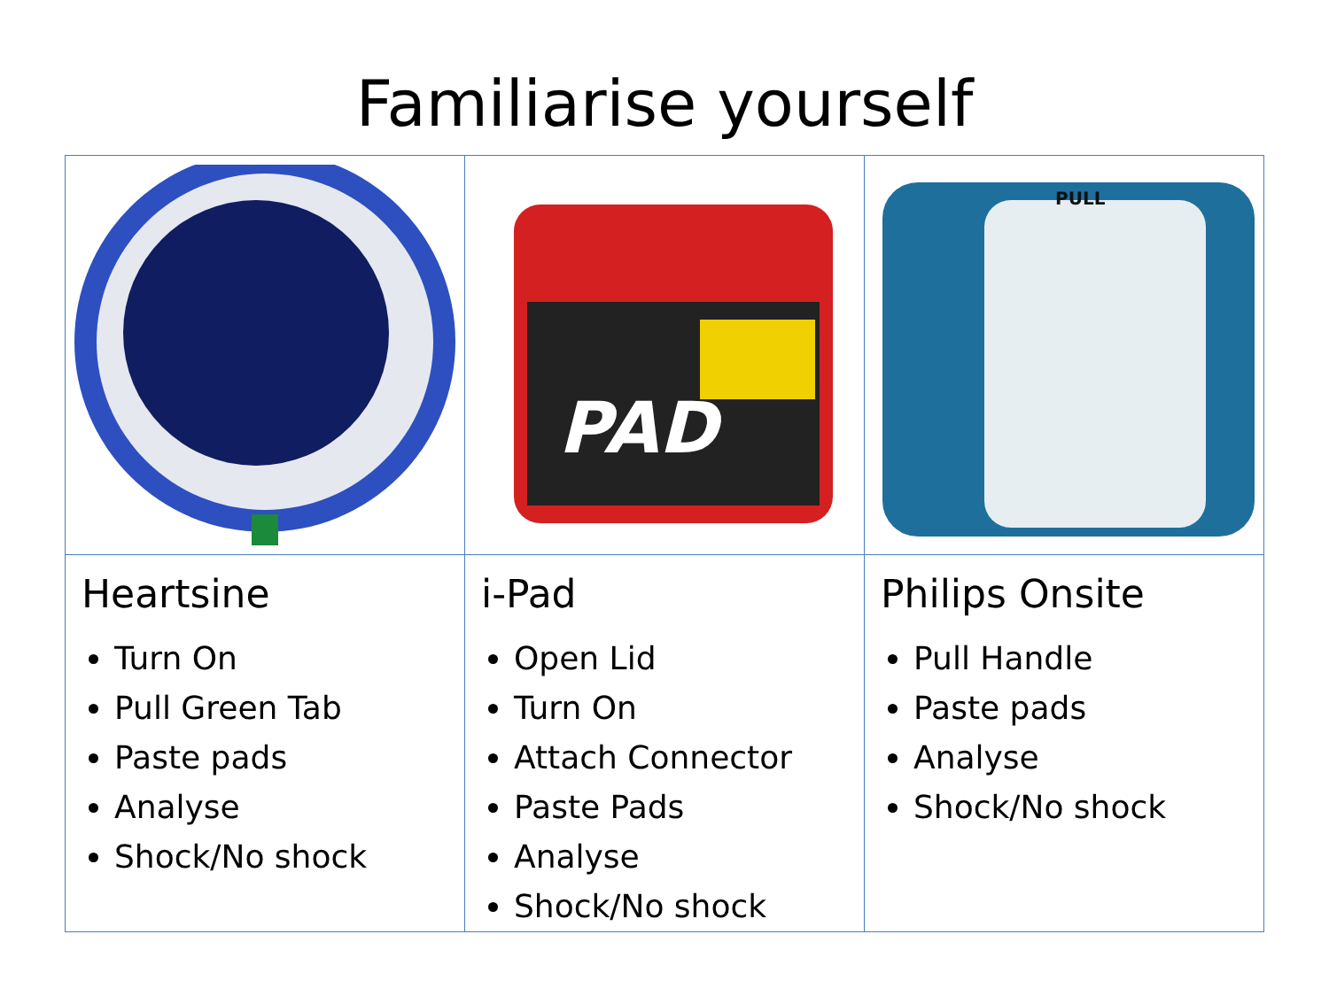Familiarise yourself
| | PAD | PULL |
| Heartsine Turn On Pull Green Tab Paste pads Analyse Shock/No shock | i-Pad Open Lid Turn On Attach Connector Paste Pads Analyse Shock/No shock | Philips Onsite Pull Handle Paste pads Analyse Shock/No shock |